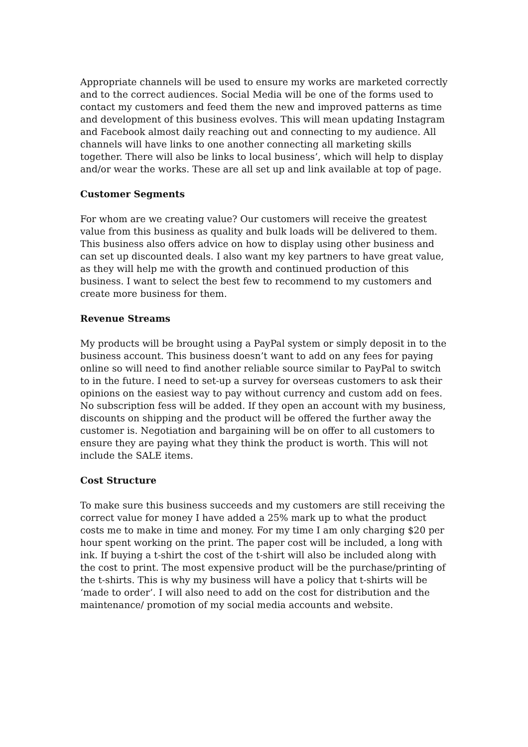Appropriate channels will be used to ensure my works are marketed correctly and to the correct audiences. Social Media will be one of the forms used to contact my customers and feed them the new and improved patterns as time and development of this business evolves. This will mean updating Instagram and Facebook almost daily reaching out and connecting to my audience. All channels will have links to one another connecting all marketing skills together. There will also be links to local business’, which will help to display and/or wear the works. These are all set up and link available at top of page.
Customer Segments
For whom are we creating value? Our customers will receive the greatest value from this business as quality and bulk loads will be delivered to them. This business also offers advice on how to display using other business and can set up discounted deals. I also want my key partners to have great value, as they will help me with the growth and continued production of this business. I want to select the best few to recommend to my customers and create more business for them.
Revenue Streams
My products will be brought using a PayPal system or simply deposit in to the business account. This business doesn’t want to add on any fees for paying online so will need to find another reliable source similar to PayPal to switch to in the future. I need to set-up a survey for overseas customers to ask their opinions on the easiest way to pay without currency and custom add on fees. No subscription fess will be added. If they open an account with my business, discounts on shipping and the product will be offered the further away the customer is. Negotiation and bargaining will be on offer to all customers to ensure they are paying what they think the product is worth. This will not include the SALE items.
Cost Structure
To make sure this business succeeds and my customers are still receiving the correct value for money I have added a 25% mark up to what the product costs me to make in time and money. For my time I am only charging $20 per hour spent working on the print. The paper cost will be included, a long with ink. If buying a t-shirt the cost of the t-shirt will also be included along with the cost to print. The most expensive product will be the purchase/printing of the t-shirts. This is why my business will have a policy that t-shirts will be ‘made to order’. I will also need to add on the cost for distribution and the maintenance/ promotion of my social media accounts and website.